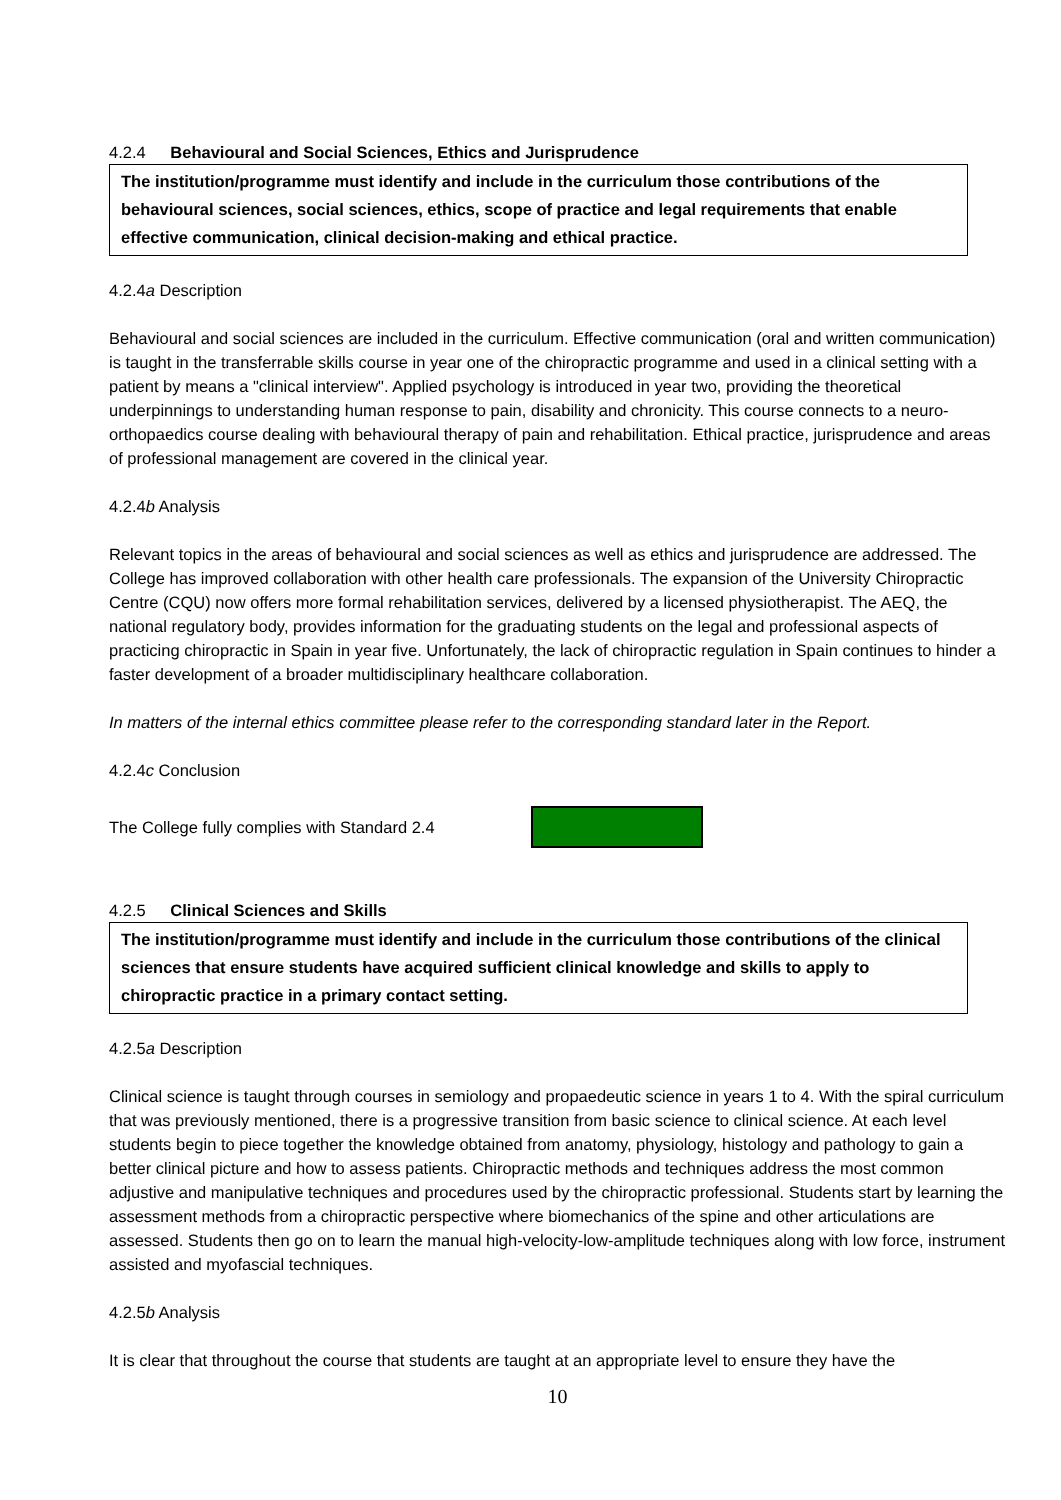4.2.4 Behavioural and Social Sciences, Ethics and Jurisprudence
The institution/programme must identify and include in the curriculum those contributions of the behavioural sciences, social sciences, ethics, scope of practice and legal requirements that enable effective communication, clinical decision-making and ethical practice.
4.2.4a Description
Behavioural and social sciences are included in the curriculum. Effective communication (oral and written communication) is taught in the transferrable skills course in year one of the chiropractic programme and used in a clinical setting with a patient by means a "clinical interview". Applied psychology is introduced in year two, providing the theoretical underpinnings to understanding human response to pain, disability and chronicity. This course connects to a neuro-orthopaedics course dealing with behavioural therapy of pain and rehabilitation. Ethical practice, jurisprudence and areas of professional management are covered in the clinical year.
4.2.4b Analysis
Relevant topics in the areas of behavioural and social sciences as well as ethics and jurisprudence are addressed. The College has improved collaboration with other health care professionals. The expansion of the University Chiropractic Centre (CQU) now offers more formal rehabilitation services, delivered by a licensed physiotherapist. The AEQ, the national regulatory body, provides information for the graduating students on the legal and professional aspects of practicing chiropractic in Spain in year five. Unfortunately, the lack of chiropractic regulation in Spain continues to hinder a faster development of a broader multidisciplinary healthcare collaboration.
In matters of the internal ethics committee please refer to the corresponding standard later in the Report.
4.2.4c Conclusion
The College fully complies with Standard 2.4
4.2.5 Clinical Sciences and Skills
The institution/programme must identify and include in the curriculum those contributions of the clinical sciences that ensure students have acquired sufficient clinical knowledge and skills to apply to chiropractic practice in a primary contact setting.
4.2.5a Description
Clinical science is taught through courses in semiology and propaedeutic science in years 1 to 4. With the spiral curriculum that was previously mentioned, there is a progressive transition from basic science to clinical science. At each level students begin to piece together the knowledge obtained from anatomy, physiology, histology and pathology to gain a better clinical picture and how to assess patients. Chiropractic methods and techniques address the most common adjustive and manipulative techniques and procedures used by the chiropractic professional. Students start by learning the assessment methods from a chiropractic perspective where biomechanics of the spine and other articulations are assessed. Students then go on to learn the manual high-velocity-low-amplitude techniques along with low force, instrument assisted and myofascial techniques.
4.2.5b Analysis
It is clear that throughout the course that students are taught at an appropriate level to ensure they have the
10